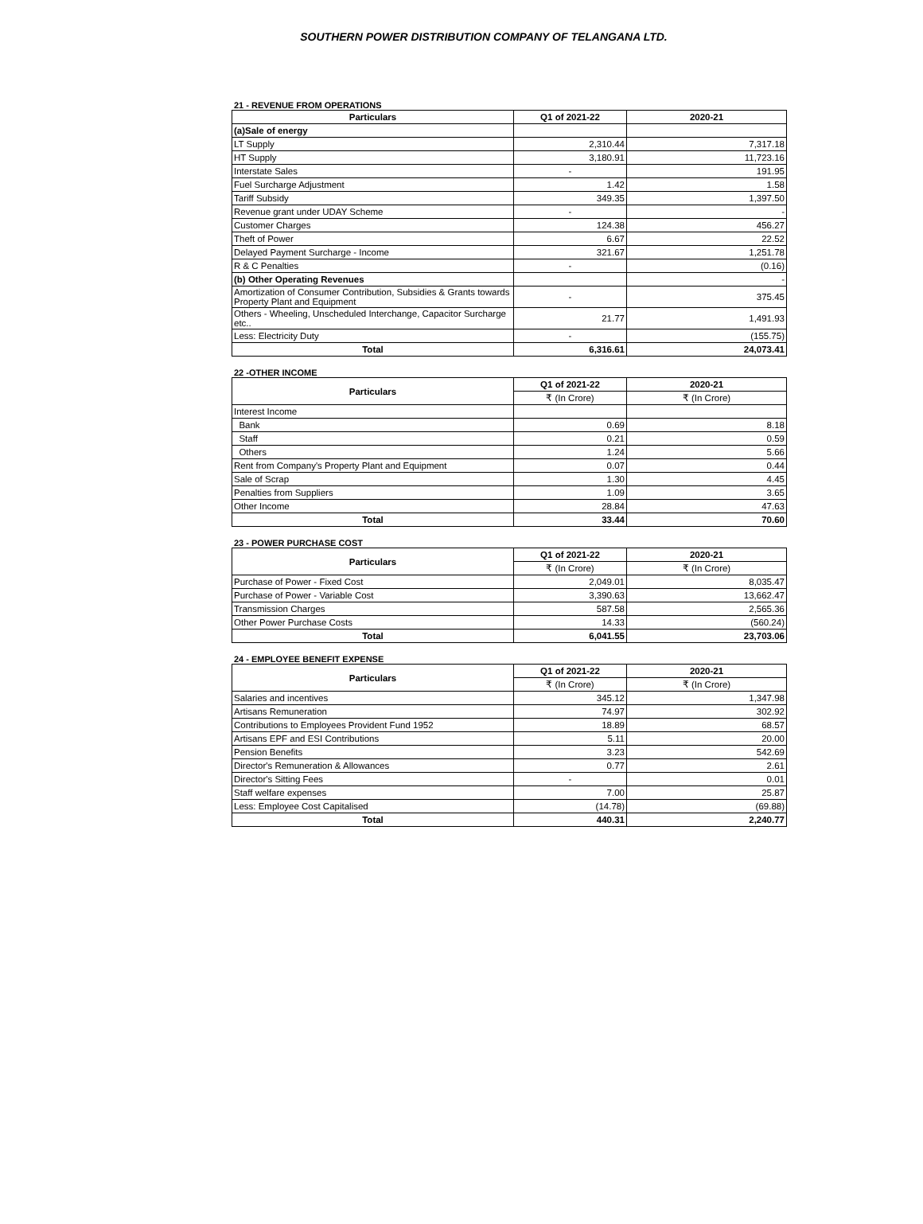SOUTHERN POWER DISTRIBUTION COMPANY OF TELANGANA LTD.
21 - REVENUE FROM OPERATIONS
| Particulars | Q1 of 2021-22 | 2020-21 |
| --- | --- | --- |
| (a)Sale of energy | | |
| LT Supply | 2,310.44 | 7,317.18 |
| HT Supply | 3,180.91 | 11,723.16 |
| Interstate Sales | - | 191.95 |
| Fuel Surcharge Adjustment | 1.42 | 1.58 |
| Tariff Subsidy | 349.35 | 1,397.50 |
| Revenue grant under UDAY Scheme | - | - |
| Customer Charges | 124.38 | 456.27 |
| Theft of Power | 6.67 | 22.52 |
| Delayed Payment Surcharge - Income | 321.67 | 1,251.78 |
| R & C Penalties | - | (0.16) |
| (b) Other Operating Revenues | | - |
| Amortization of Consumer Contribution, Subsidies & Grants towards Property Plant and Equipment | - | 375.45 |
| Others - Wheeling, Unscheduled Interchange, Capacitor Surcharge etc.. | 21.77 | 1,491.93 |
| Less: Electricity Duty | - | (155.75) |
| Total | 6,316.61 | 24,073.41 |
22 -OTHER INCOME
| Particulars | Q1 of 2021-22 | 2020-21 |
| --- | --- | --- |
| | ₹ (In Crore) | ₹ (In Crore) |
| Interest Income | | |
| Bank | 0.69 | 8.18 |
| Staff | 0.21 | 0.59 |
| Others | 1.24 | 5.66 |
| Rent from Company's Property Plant and Equipment | 0.07 | 0.44 |
| Sale of Scrap | 1.30 | 4.45 |
| Penalties from Suppliers | 1.09 | 3.65 |
| Other Income | 28.84 | 47.63 |
| Total | 33.44 | 70.60 |
23 - POWER PURCHASE COST
| Particulars | Q1 of 2021-22 | 2020-21 |
| --- | --- | --- |
| | ₹ (In Crore) | ₹ (In Crore) |
| Purchase of Power - Fixed Cost | 2,049.01 | 8,035.47 |
| Purchase of Power - Variable Cost | 3,390.63 | 13,662.47 |
| Transmission Charges | 587.58 | 2,565.36 |
| Other Power Purchase Costs | 14.33 | (560.24) |
| Total | 6,041.55 | 23,703.06 |
24 - EMPLOYEE BENEFIT EXPENSE
| Particulars | Q1 of 2021-22 | 2020-21 |
| --- | --- | --- |
| | ₹ (In Crore) | ₹ (In Crore) |
| Salaries and incentives | 345.12 | 1,347.98 |
| Artisans Remuneration | 74.97 | 302.92 |
| Contributions to Employees Provident Fund 1952 | 18.89 | 68.57 |
| Artisans EPF and ESI Contributions | 5.11 | 20.00 |
| Pension Benefits | 3.23 | 542.69 |
| Director's Remuneration & Allowances | 0.77 | 2.61 |
| Director's Sitting Fees | - | 0.01 |
| Staff welfare expenses | 7.00 | 25.87 |
| Less: Employee Cost Capitalised | (14.78) | (69.88) |
| Total | 440.31 | 2,240.77 |